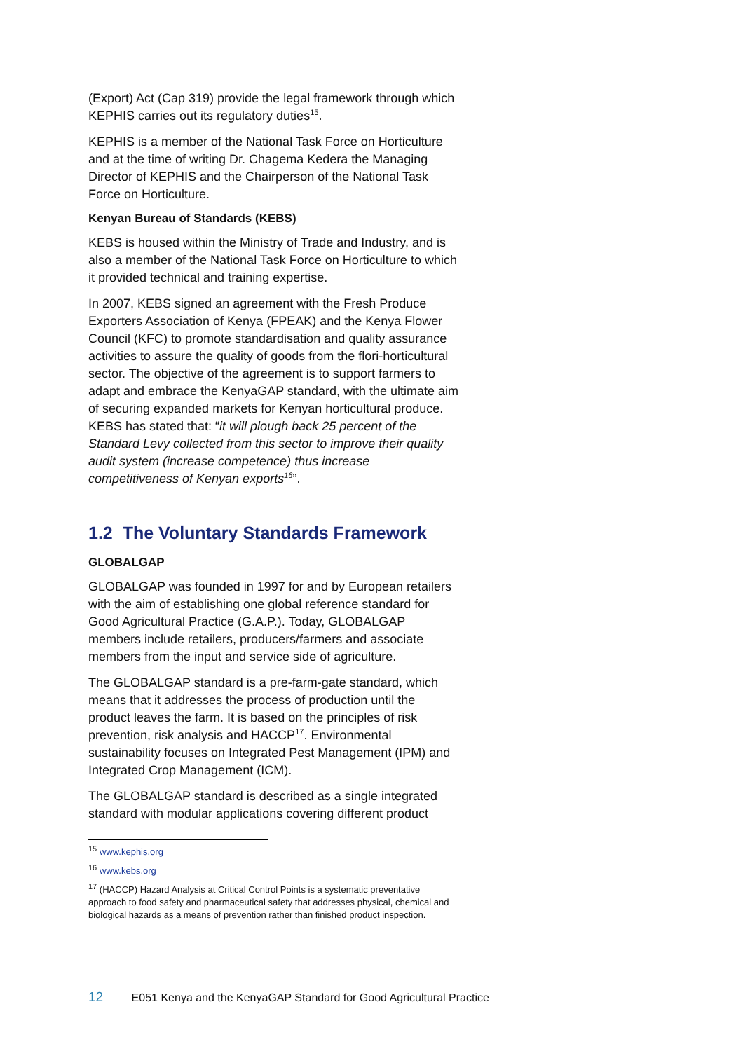(Export) Act (Cap 319) provide the legal framework through which KEPHIS carries out its regulatory duties<sup>15</sup>.
KEPHIS is a member of the National Task Force on Horticulture and at the time of writing Dr. Chagema Kedera the Managing Director of KEPHIS and the Chairperson of the National Task Force on Horticulture.
Kenyan Bureau of Standards (KEBS)
KEBS is housed within the Ministry of Trade and Industry, and is also a member of the National Task Force on Horticulture to which it provided technical and training expertise.
In 2007, KEBS signed an agreement with the Fresh Produce Exporters Association of Kenya (FPEAK) and the Kenya Flower Council (KFC) to promote standardisation and quality assurance activities to assure the quality of goods from the flori-horticultural sector. The objective of the agreement is to support farmers to adapt and embrace the KenyaGAP standard, with the ultimate aim of securing expanded markets for Kenyan horticultural produce. KEBS has stated that: “it will plough back 25 percent of the Standard Levy collected from this sector to improve their quality audit system (increase competence) thus increase competitiveness of Kenyan exports<sup>16</sup>”.
1.2 The Voluntary Standards Framework
GLOBALGAP
GLOBALGAP was founded in 1997 for and by European retailers with the aim of establishing one global reference standard for Good Agricultural Practice (G.A.P.). Today, GLOBALGAP members include retailers, producers/farmers and associate members from the input and service side of agriculture.
The GLOBALGAP standard is a pre-farm-gate standard, which means that it addresses the process of production until the product leaves the farm. It is based on the principles of risk prevention, risk analysis and HACCP<sup>17</sup>. Environmental sustainability focuses on Integrated Pest Management (IPM) and Integrated Crop Management (ICM).
The GLOBALGAP standard is described as a single integrated standard with modular applications covering different product
<sup>15</sup> www.kephis.org
<sup>16</sup> www.kebs.org
<sup>17</sup> (HACCP) Hazard Analysis at Critical Control Points is a systematic preventative approach to food safety and pharmaceutical safety that addresses physical, chemical and biological hazards as a means of prevention rather than finished product inspection.
12 E051 Kenya and the KenyaGAP Standard for Good Agricultural Practice